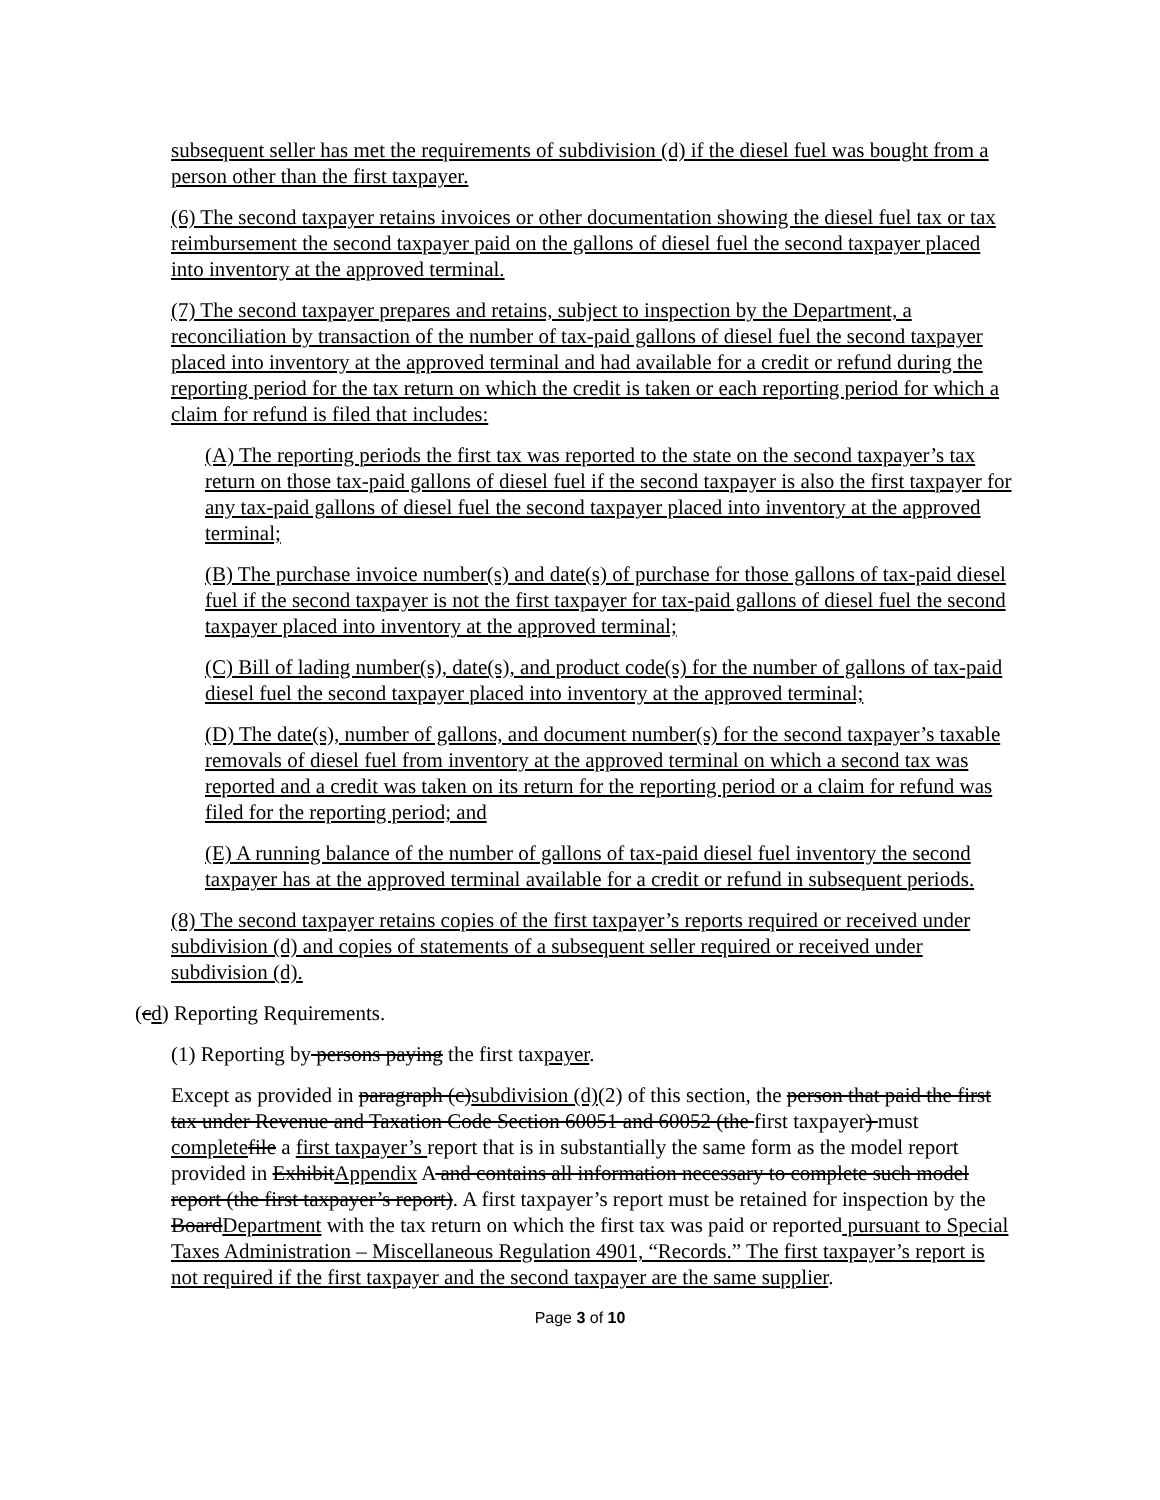subsequent seller has met the requirements of subdivision (d) if the diesel fuel was bought from a person other than the first taxpayer.
(6) The second taxpayer retains invoices or other documentation showing the diesel fuel tax or tax reimbursement the second taxpayer paid on the gallons of diesel fuel the second taxpayer placed into inventory at the approved terminal.
(7) The second taxpayer prepares and retains, subject to inspection by the Department, a reconciliation by transaction of the number of tax-paid gallons of diesel fuel the second taxpayer placed into inventory at the approved terminal and had available for a credit or refund during the reporting period for the tax return on which the credit is taken or each reporting period for which a claim for refund is filed that includes:
(A) The reporting periods the first tax was reported to the state on the second taxpayer’s tax return on those tax-paid gallons of diesel fuel if the second taxpayer is also the first taxpayer for any tax-paid gallons of diesel fuel the second taxpayer placed into inventory at the approved terminal;
(B) The purchase invoice number(s) and date(s) of purchase for those gallons of tax-paid diesel fuel if the second taxpayer is not the first taxpayer for tax-paid gallons of diesel fuel the second taxpayer placed into inventory at the approved terminal;
(C) Bill of lading number(s), date(s), and product code(s) for the number of gallons of tax-paid diesel fuel the second taxpayer placed into inventory at the approved terminal;
(D) The date(s), number of gallons, and document number(s) for the second taxpayer’s taxable removals of diesel fuel from inventory at the approved terminal on which a second tax was reported and a credit was taken on its return for the reporting period or a claim for refund was filed for the reporting period; and
(E) A running balance of the number of gallons of tax-paid diesel fuel inventory the second taxpayer has at the approved terminal available for a credit or refund in subsequent periods.
(8) The second taxpayer retains copies of the first taxpayer’s reports required or received under subdivision (d) and copies of statements of a subsequent seller required or received under subdivision (d).
(cd) Reporting Requirements.
(1) Reporting by persons paying the first taxpayer.
Except as provided in paragraph (c)subdivision (d)(2) of this section, the person that paid the first tax under Revenue and Taxation Code Section 60051 and 60052 (the first taxpayer) must complete file a first taxpayer’s report that is in substantially the same form as the model report provided in ExhibitAppendix A and contains all information necessary to complete such model report (the first taxpayer’s report). A first taxpayer’s report must be retained for inspection by the BoardDepartment with the tax return on which the first tax was paid or reported pursuant to Special Taxes Administration – Miscellaneous Regulation 4901, “Records.” The first taxpayer’s report is not required if the first taxpayer and the second taxpayer are the same supplier.
Page 3 of 10